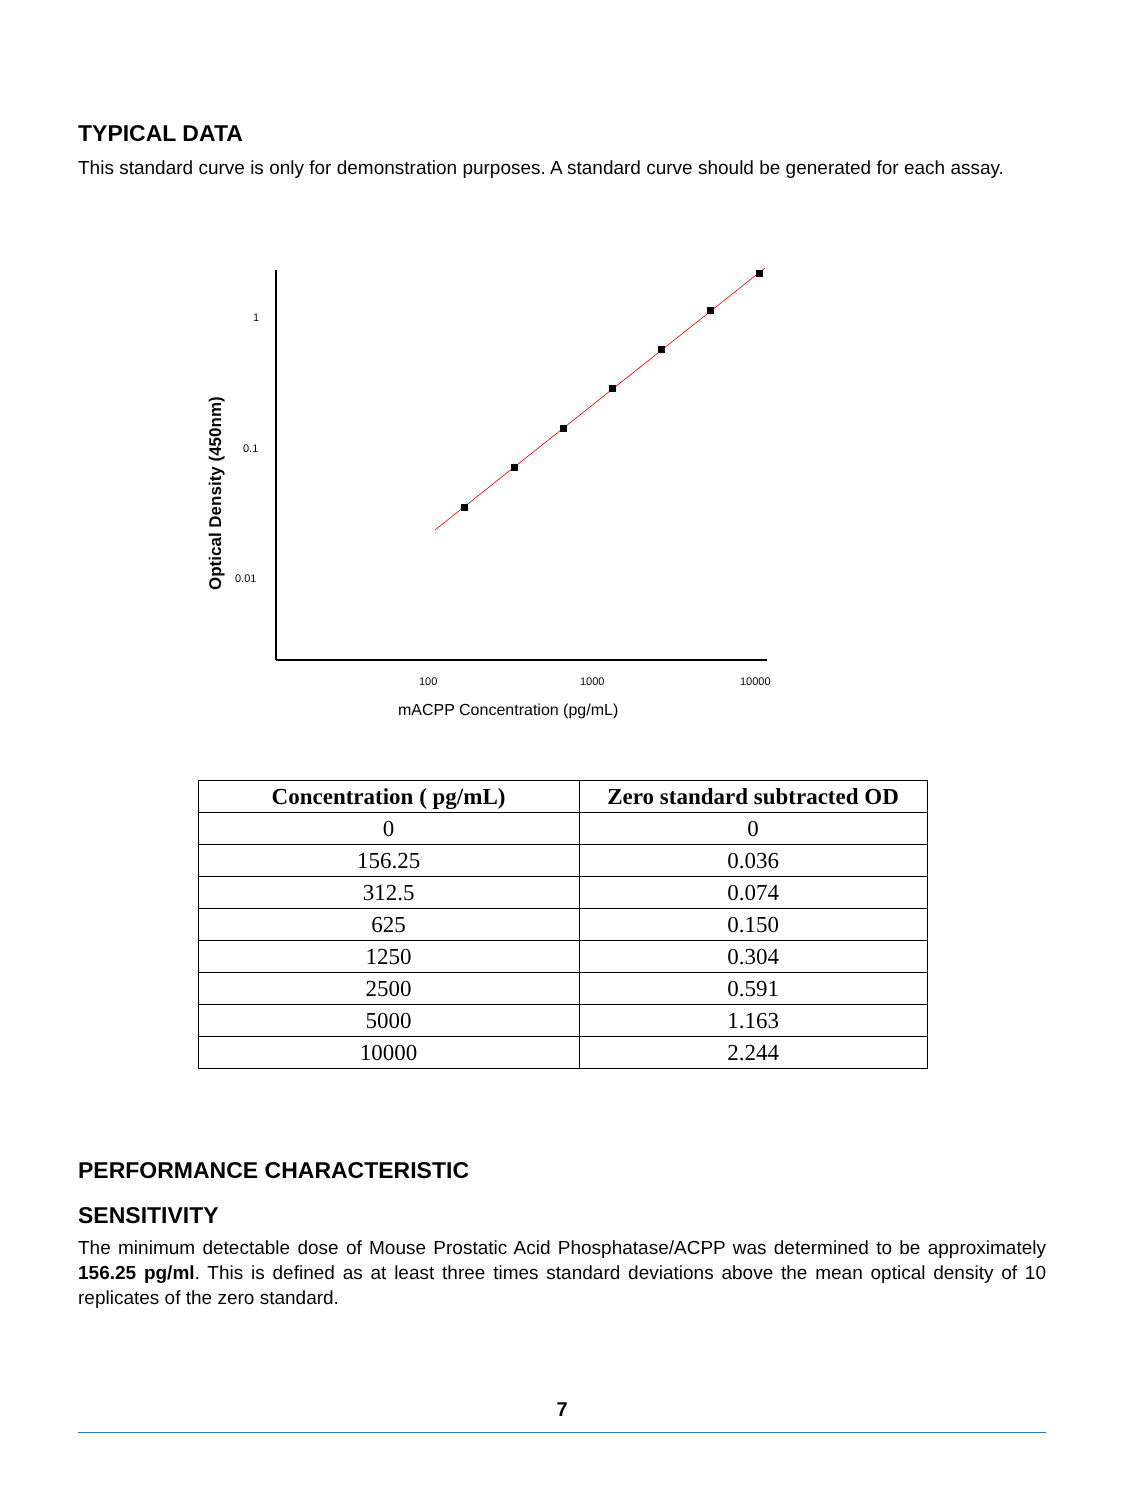TYPICAL DATA
This standard curve is only for demonstration purposes. A standard curve should be generated for each assay.
Optical Density (450nm)
1
0.1
0.01
100
1000
10000
mACPP Concentration (pg/mL)
| Concentration ( pg/mL) | Zero standard subtracted OD |
| --- | --- |
| 0 | 0 |
| 156.25 | 0.036 |
| 312.5 | 0.074 |
| 625 | 0.150 |
| 1250 | 0.304 |
| 2500 | 0.591 |
| 5000 | 1.163 |
| 10000 | 2.244 |
PERFORMANCE CHARACTERISTIC
SENSITIVITY
The minimum detectable dose of Mouse Prostatic Acid Phosphatase/ACPP was determined to be approximately 156.25 pg/ml. This is defined as at least three times standard deviations above the mean optical density of 10 replicates of the zero standard.
7